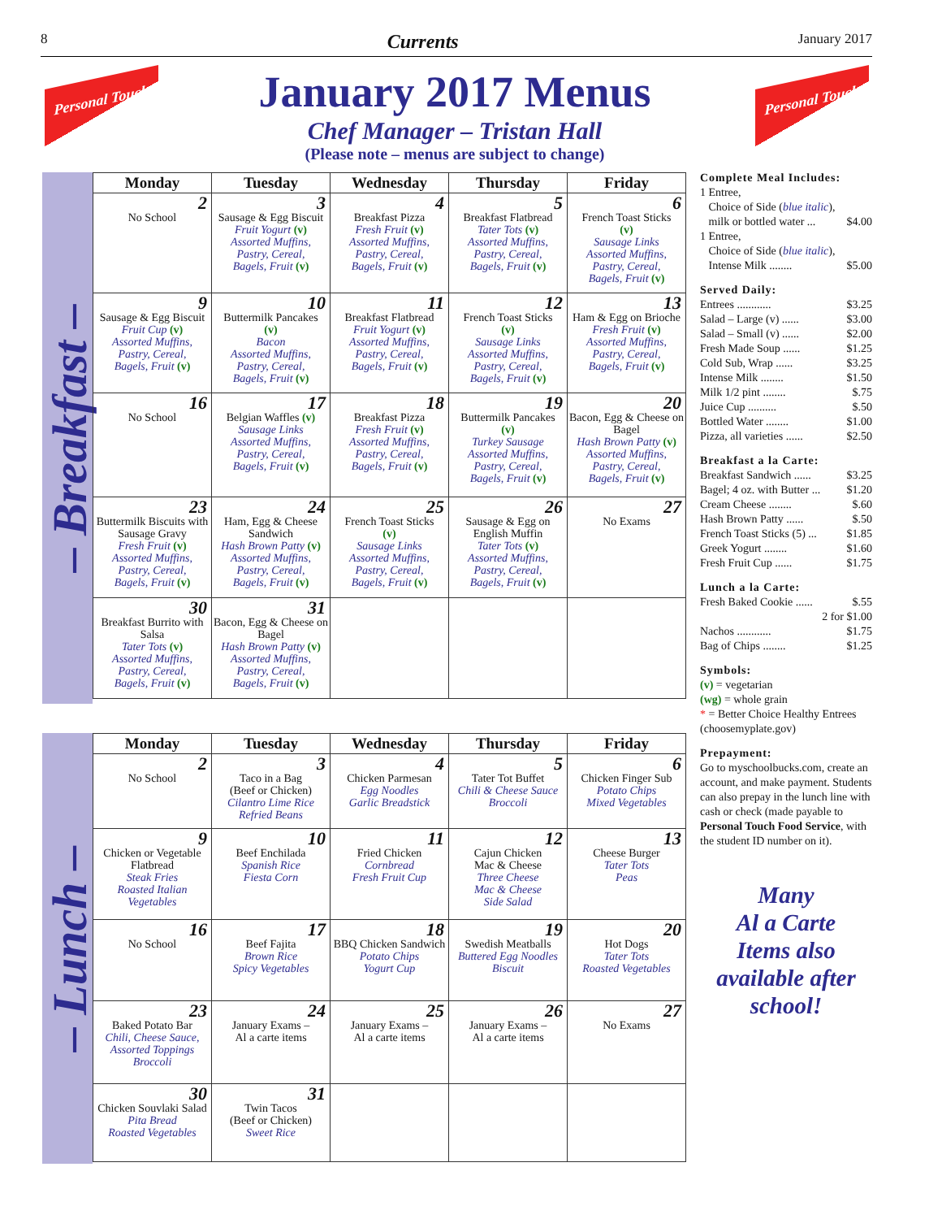8 Currents January 2017
Personal Touch Personal Touch
January 2017 Menus
Chef Manager – Tristan Hall
(Please note – menus are subject to change)
– Breakfast –
| Monday | Tuesday | Wednesday | Thursday | Friday |
| --- | --- | --- | --- | --- |
| 2 No School | 3 Sausage & Egg Biscuit Fruit Yogurt (v) Assorted Muffins, Pastry, Cereal, Bagels, Fruit (v) | 4 Breakfast Pizza Fresh Fruit (v) Assorted Muffins, Pastry, Cereal, Bagels, Fruit (v) | 5 Breakfast Flatbread Tater Tots (v) Assorted Muffins, Pastry, Cereal, Bagels, Fruit (v) | 6 French Toast Sticks (v) Sausage Links Assorted Muffins, Pastry, Cereal, Bagels, Fruit (v) |
| 9 Sausage & Egg Biscuit Fruit Cup (v) Assorted Muffins, Pastry, Cereal, Bagels, Fruit (v) | 10 Buttermilk Pancakes (v) Bacon Assorted Muffins, Pastry, Cereal, Bagels, Fruit (v) | 11 Breakfast Flatbread Fruit Yogurt (v) Assorted Muffins, Pastry, Cereal, Bagels, Fruit (v) | 12 French Toast Sticks (v) Sausage Links Assorted Muffins, Pastry, Cereal, Bagels, Fruit (v) | 13 Ham & Egg on Brioche Fresh Fruit (v) Assorted Muffins, Pastry, Cereal, Bagels, Fruit (v) |
| 16 No School | 17 Belgian Waffles (v) Sausage Links Assorted Muffins, Pastry, Cereal, Bagels, Fruit (v) | 18 Breakfast Pizza Fresh Fruit (v) Assorted Muffins, Pastry, Cereal, Bagels, Fruit (v) | 19 Buttermilk Pancakes (v) Turkey Sausage Assorted Muffins, Pastry, Cereal, Bagels, Fruit (v) | 20 Bacon, Egg & Cheese on Bagel Hash Brown Patty (v) Assorted Muffins, Pastry, Cereal, Bagels, Fruit (v) |
| 23 Buttermilk Biscuits with Sausage Gravy Fresh Fruit (v) Assorted Muffins, Pastry, Cereal, Bagels, Fruit (v) | 24 Ham, Egg & Cheese Sandwich Hash Brown Patty (v) Assorted Muffins, Pastry, Cereal, Bagels, Fruit (v) | 25 French Toast Sticks (v) Sausage Links Assorted Muffins, Pastry, Cereal, Bagels, Fruit (v) | 26 Sausage & Egg on English Muffin Tater Tots (v) Assorted Muffins, Pastry, Cereal, Bagels, Fruit (v) | 27 No Exams |
| 30 Breakfast Burrito with Salsa Tater Tots (v) Assorted Muffins, Pastry, Cereal, Bagels, Fruit (v) | 31 Bacon, Egg & Cheese on Bagel Hash Brown Patty (v) Assorted Muffins, Pastry, Cereal, Bagels, Fruit (v) | | | |
– Lunch –
| Monday | Tuesday | Wednesday | Thursday | Friday |
| --- | --- | --- | --- | --- |
| 2 No School | 3 Taco in a Bag (Beef or Chicken) Cilantro Lime Rice Refried Beans | 4 Chicken Parmesan Egg Noodles Garlic Breadstick | 5 Tater Tot Buffet Chili & Cheese Sauce Broccoli | 6 Chicken Finger Sub Potato Chips Mixed Vegetables |
| 9 Chicken or Vegetable Flatbread Steak Fries Roasted Italian Vegetables | 10 Beef Enchilada Spanish Rice Fiesta Corn | 11 Fried Chicken Cornbread Fresh Fruit Cup | 12 Cajun Chicken Mac & Cheese Three Cheese Mac & Cheese Side Salad | 13 Cheese Burger Tater Tots Peas |
| 16 No School | 17 Beef Fajita Brown Rice Spicy Vegetables | 18 BBQ Chicken Sandwich Potato Chips Yogurt Cup | 19 Swedish Meatballs Buttered Egg Noodles Biscuit | 20 Hot Dogs Tater Tots Roasted Vegetables |
| 23 Baked Potato Bar Chili, Cheese Sauce, Assorted Toppings Broccoli | 24 January Exams – Al a carte items | 25 January Exams – Al a carte items | 26 January Exams – Al a carte items | 27 No Exams |
| 30 Chicken Souvlaki Salad Pita Bread Roasted Vegetables | 31 Twin Tacos (Beef or Chicken) Sweet Rice | | | |
Complete Meal Includes:
1 Entree,
Choice of Side (blue italic),
milk or bottled water ... $4.00
1 Entree,
Choice of Side (blue italic),
Intense Milk ........ $5.00
Served Daily:
Entrees ............ $3.25
Salad – Large (v) ...... $3.00
Salad – Small (v) ...... $2.00
Fresh Made Soup ...... $1.25
Cold Sub, Wrap ...... $3.25
Intense Milk ........ $1.50
Milk 1/2 pint ........ $.75
Juice Cup .......... $.50
Bottled Water ........ $1.00
Pizza, all varieties ...... $2.50
Breakfast a la Carte:
Breakfast Sandwich ...... $3.25
Bagel; 4 oz. with Butter ... $1.20
Cream Cheese ........ $.60
Hash Brown Patty ...... $.50
French Toast Sticks (5) ... $1.85
Greek Yogurt ........ $1.60
Fresh Fruit Cup ...... $1.75
Lunch a la Carte:
Fresh Baked Cookie ...... $.55
2 for $1.00
Nachos ............ $1.75
Bag of Chips ........ $1.25
Symbols:
(v) = vegetarian
(wg) = whole grain
* = Better Choice Healthy Entrees (choosemyplate.gov)
Prepayment:
Go to myschoolbucks.com, create an account, and make payment. Students can also prepay in the lunch line with cash or check (made payable to Personal Touch Food Service, with the student ID number on it).
Many
Al a Carte
Items also
available after
school!